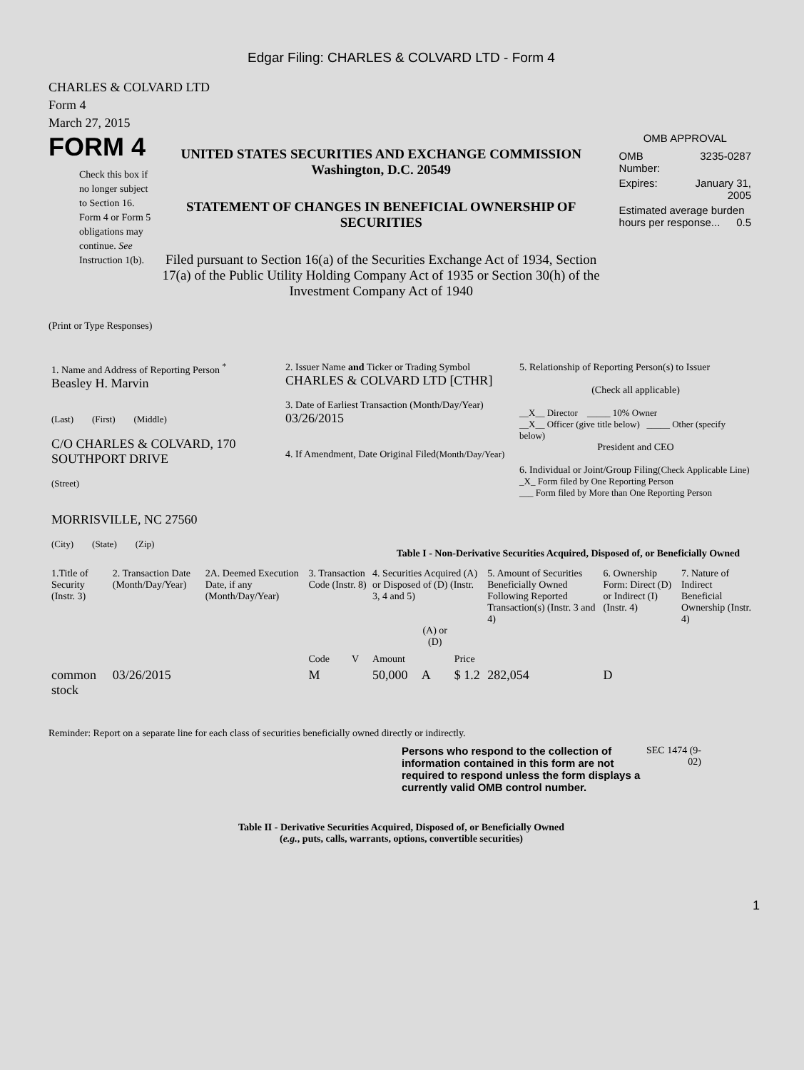Edgar Filing: CHARLES & COLVARD LTD - Form 4
CHARLES & COLVARD LTD
Form 4
March 27, 2015
FORM 4
Check this box if no longer subject to Section 16. Form 4 or Form 5 obligations may continue. See Instruction 1(b).
UNITED STATES SECURITIES AND EXCHANGE COMMISSION
Washington, D.C. 20549
STATEMENT OF CHANGES IN BENEFICIAL OWNERSHIP OF SECURITIES
Filed pursuant to Section 16(a) of the Securities Exchange Act of 1934, Section 17(a) of the Public Utility Holding Company Act of 1935 or Section 30(h) of the Investment Company Act of 1940
OMB APPROVAL
| OMB Number: | 3235-0287 |
| Expires: | January 31, 2005 |
| Estimated average burden hours per response... 0.5 | |
(Print or Type Responses)
| 1. Name and Address of Reporting Person <sup>*</sup> Beasley H. Marvin (Last) (First) (Middle) C/O CHARLES & COLVARD, 170 SOUTHPORT DRIVE (Street) MORRISVILLE, NC 27560 (City) (State) (Zip) | 2. Issuer Name and Ticker or Trading Symbol CHARLES & COLVARD LTD [CTHR] 3. Date of Earliest Transaction (Month/Day/Year) 03/26/2015 4. If Amendment, Date Original Filed (Month/Day/Year) | 5. Relationship of Reporting Person(s) to Issuer (Check all applicable) __X__ Director _____ 10% Owner __X__ Officer (give title below) _____ Other (specify below) President and CEO 6. Individual or Joint/Group Filing (Check Applicable Line) _X_ Form filed by One Reporting Person ___ Form filed by More than One Reporting Person |
Table I - Non-Derivative Securities Acquired, Disposed of, or Beneficially Owned
| 1.Title of Security (Instr. 3) | 2. Transaction Date (Month/Day/Year) | 2A. Deemed Execution Date, if any (Month/Day/Year) | 3. Transaction Code (Instr. 8) | | 4. Securities Acquired (A) or Disposed of (D) (Instr. 3, 4 and 5) | | | 5. Amount of Securities Beneficially Owned Following Reported Transaction(s) (Instr. 3 and 4) | 6. Ownership Form: Direct (D) or Indirect (I) (Instr. 4) | 7. Nature of Indirect Beneficial Ownership (Instr. 4) |
| | | | Code | V | Amount | (A) or (D) | Price | | | |
| common stock | 03/26/2015 | | M | | 50,000 | A | $ 1.2 | 282,054 | D | |
Reminder: Report on a separate line for each class of securities beneficially owned directly or indirectly.
Persons who respond to the collection of information contained in this form are not required to respond unless the form displays a currently valid OMB control number.
SEC 1474 (9-02)
Table II - Derivative Securities Acquired, Disposed of, or Beneficially Owned
(e.g., puts, calls, warrants, options, convertible securities)
1